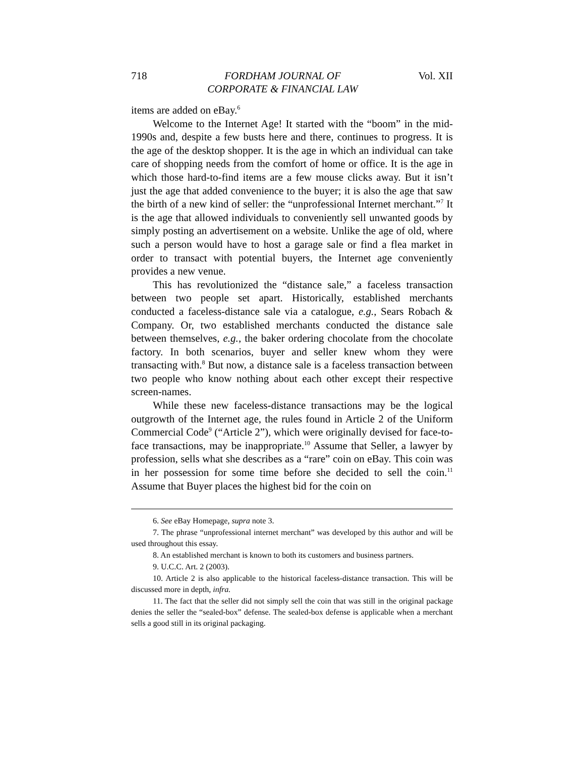718 FORDHAM JOURNAL OF
CORPORATE & FINANCIAL LAW Vol. XII
items are added on eBay.<sup>6</sup>
Welcome to the Internet Age! It started with the “boom” in the mid-1990s and, despite a few busts here and there, continues to progress. It is the age of the desktop shopper. It is the age in which an individual can take care of shopping needs from the comfort of home or office. It is the age in which those hard-to-find items are a few mouse clicks away. But it isn’t just the age that added convenience to the buyer; it is also the age that saw the birth of a new kind of seller: the “unprofessional Internet merchant.”<sup>7</sup> It is the age that allowed individuals to conveniently sell unwanted goods by simply posting an advertisement on a website. Unlike the age of old, where such a person would have to host a garage sale or find a flea market in order to transact with potential buyers, the Internet age conveniently provides a new venue.
This has revolutionized the “distance sale,” a faceless transaction between two people set apart. Historically, established merchants conducted a faceless-distance sale via a catalogue, e.g., Sears Robach & Company. Or, two established merchants conducted the distance sale between themselves, e.g., the baker ordering chocolate from the chocolate factory. In both scenarios, buyer and seller knew whom they were transacting with.<sup>8</sup> But now, a distance sale is a faceless transaction between two people who know nothing about each other except their respective screen-names.
While these new faceless-distance transactions may be the logical outgrowth of the Internet age, the rules found in Article 2 of the Uniform Commercial Code<sup>9</sup> (“Article 2”), which were originally devised for face-to-face transactions, may be inappropriate.<sup>10</sup> Assume that Seller, a lawyer by profession, sells what she describes as a “rare” coin on eBay. This coin was in her possession for some time before she decided to sell the coin.<sup>11</sup> Assume that Buyer places the highest bid for the coin on
6. See eBay Homepage, supra note 3.
7. The phrase “unprofessional internet merchant” was developed by this author and will be used throughout this essay.
8. An established merchant is known to both its customers and business partners.
9. U.C.C. Art. 2 (2003).
10. Article 2 is also applicable to the historical faceless-distance transaction. This will be discussed more in depth, infra.
11. The fact that the seller did not simply sell the coin that was still in the original package denies the seller the “sealed-box” defense. The sealed-box defense is applicable when a merchant sells a good still in its original packaging.